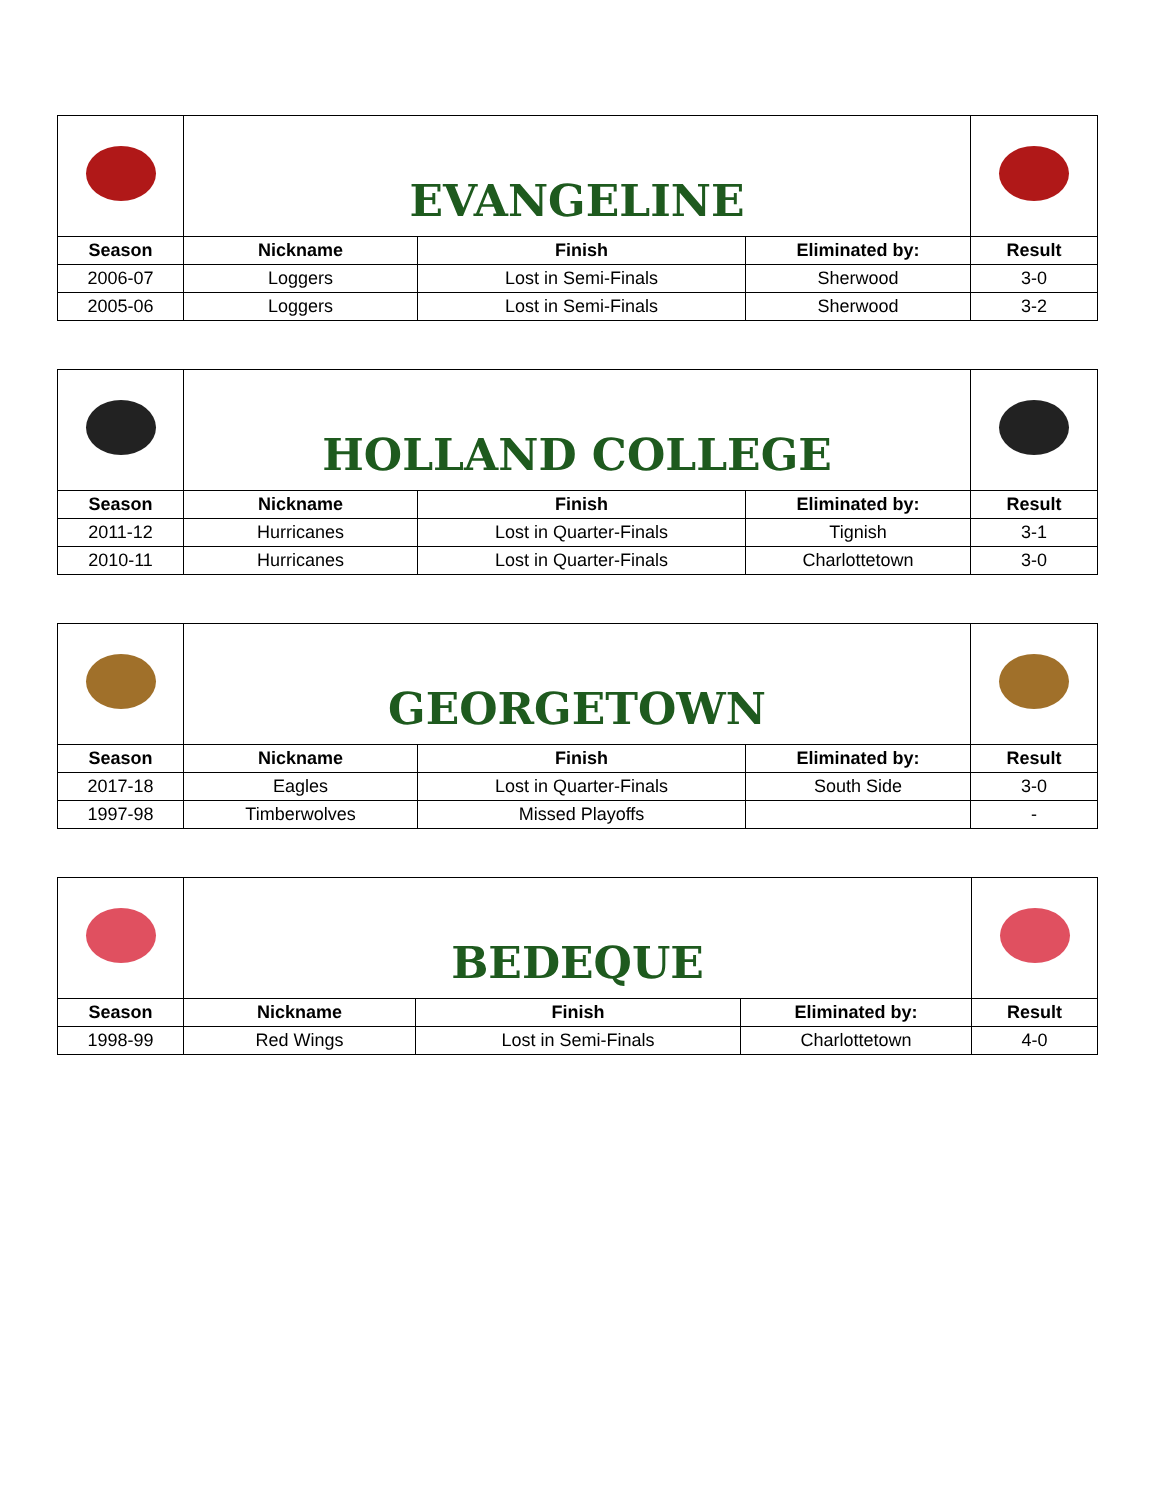| | EVANGELINE | | | |
| Season | Nickname | Finish | Eliminated by: | Result |
| 2006-07 | Loggers | Lost in Semi-Finals | Sherwood | 3-0 |
| 2005-06 | Loggers | Lost in Semi-Finals | Sherwood | 3-2 |
| | HOLLAND COLLEGE | | | |
| Season | Nickname | Finish | Eliminated by: | Result |
| 2011-12 | Hurricanes | Lost in Quarter-Finals | Tignish | 3-1 |
| 2010-11 | Hurricanes | Lost in Quarter-Finals | Charlottetown | 3-0 |
| | GEORGETOWN | | | |
| Season | Nickname | Finish | Eliminated by: | Result |
| 2017-18 | Eagles | Lost in Quarter-Finals | South Side | 3-0 |
| 1997-98 | Timberwolves | Missed Playoffs | | - |
| | BEDEQUE | | | |
| Season | Nickname | Finish | Eliminated by: | Result |
| 1998-99 | Red Wings | Lost in Semi-Finals | Charlottetown | 4-0 |